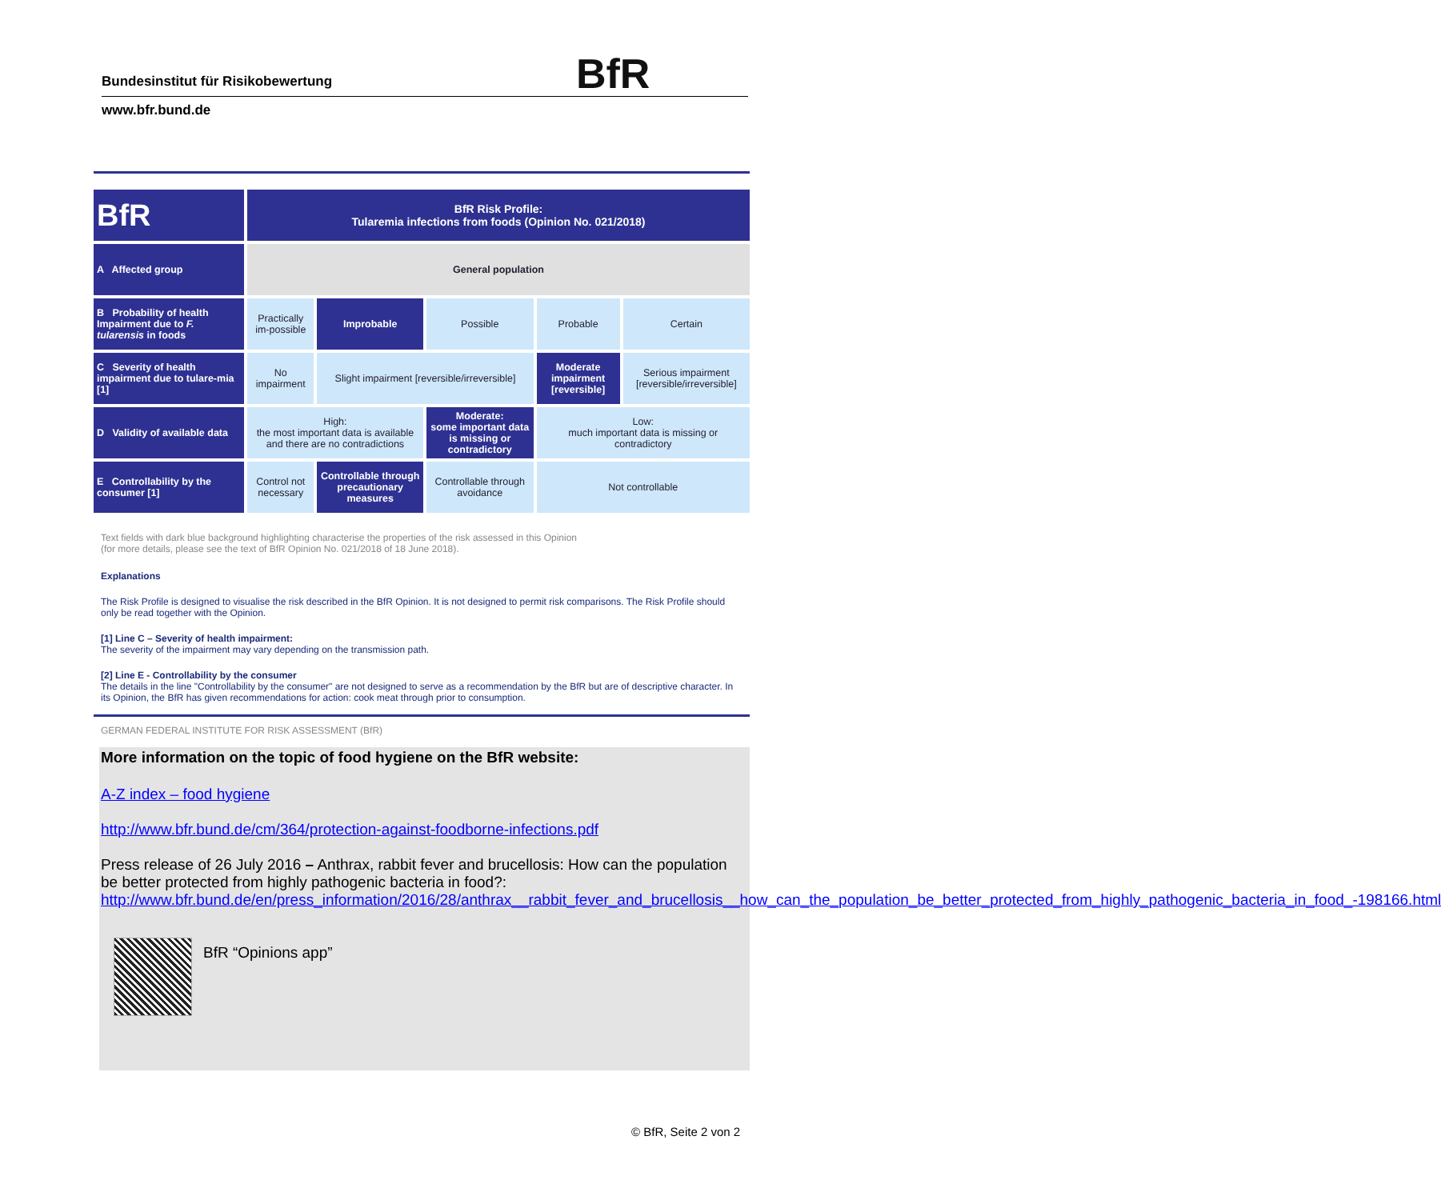Bundesinstitut für Risikobewertung BfR
www.bfr.bund.de
| BfR | BfR Risk Profile: Tularemia infections from foods (Opinion No. 021/2018) | | | | |
| A Affected group | General population | | | | |
| B Probability of health Impairment due to F. tularensis in foods | Practically im-possible | Improbable | Possible | Probable | Certain |
| C Severity of health impairment due to tulare-mia [1] | No impairment | Slight impairment [reversible/irreversible] | | Moderate impairment [reversible] | Serious impairment [reversible/irreversible] |
| D Validity of available data | High: the most important data is available and there are no contradictions | | Moderate: some important data is missing or contradictory | Low: much important data is missing or contradictory | |
| E Controllability by the consumer [1] | Control not necessary | Controllable through precautionary measures | Controllable through avoidance | Not controllable | |
Text fields with dark blue background highlighting characterise the properties of the risk assessed in this Opinion
(for more details, please see the text of BfR Opinion No. 021/2018 of 18 June 2018).
Explanations
The Risk Profile is designed to visualise the risk described in the BfR Opinion. It is not designed to permit risk comparisons. The Risk Profile should only be read together with the Opinion.
[1] Line C – Severity of health impairment:
The severity of the impairment may vary depending on the transmission path.
[2] Line E - Controllability by the consumer
The details in the line "Controllability by the consumer" are not designed to serve as a recommendation by the BfR but are of descriptive character. In its Opinion, the BfR has given recommendations for action: cook meat through prior to consumption.
GERMAN FEDERAL INSTITUTE FOR RISK ASSESSMENT (BfR)
More information on the topic of food hygiene on the BfR website:
A-Z index – food hygiene
http://www.bfr.bund.de/cm/364/protection-against-foodborne-infections.pdf
Press release of 26 July 2016 – Anthrax, rabbit fever and brucellosis: How can the population be better protected from highly pathogenic bacteria in food?:
http://www.bfr.bund.de/en/press_information/2016/28/anthrax__rabbit_fever_and_brucellosis__how_can_the_population_be_better_protected_from_highly_pathogenic_bacteria_in_food_-198166.html
BfR “Opinions app”
© BfR, Seite 2 von 2